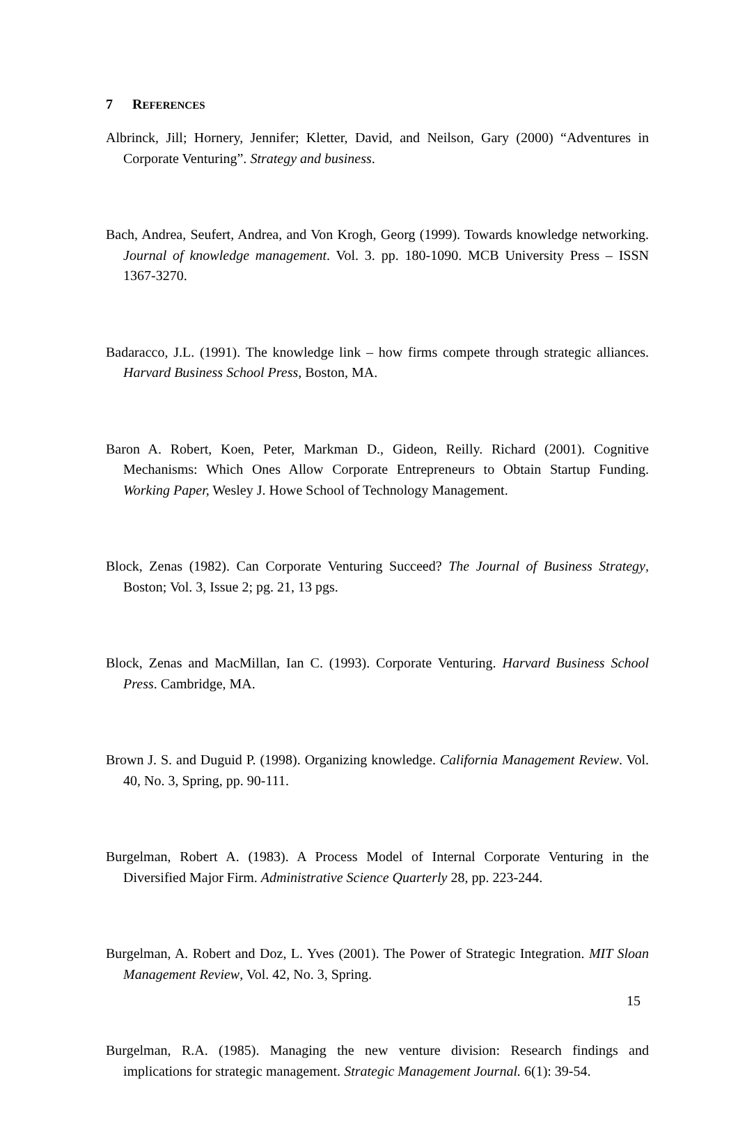7 REFERENCES
Albrinck, Jill; Hornery, Jennifer; Kletter, David, and Neilson, Gary (2000) “Adventures in Corporate Venturing”. Strategy and business.
Bach, Andrea, Seufert, Andrea, and Von Krogh, Georg (1999). Towards knowledge networking. Journal of knowledge management. Vol. 3. pp. 180-1090. MCB University Press – ISSN 1367-3270.
Badaracco, J.L. (1991). The knowledge link – how firms compete through strategic alliances. Harvard Business School Press, Boston, MA.
Baron A. Robert, Koen, Peter, Markman D., Gideon, Reilly. Richard (2001). Cognitive Mechanisms: Which Ones Allow Corporate Entrepreneurs to Obtain Startup Funding. Working Paper, Wesley J. Howe School of Technology Management.
Block, Zenas (1982). Can Corporate Venturing Succeed? The Journal of Business Strategy, Boston; Vol. 3, Issue 2; pg. 21, 13 pgs.
Block, Zenas and MacMillan, Ian C. (1993). Corporate Venturing. Harvard Business School Press. Cambridge, MA.
Brown J. S. and Duguid P. (1998). Organizing knowledge. California Management Review. Vol. 40, No. 3, Spring, pp. 90-111.
Burgelman, Robert A. (1983). A Process Model of Internal Corporate Venturing in the Diversified Major Firm. Administrative Science Quarterly 28, pp. 223-244.
Burgelman, A. Robert and Doz, L. Yves (2001). The Power of Strategic Integration. MIT Sloan Management Review, Vol. 42, No. 3, Spring.
Burgelman, R.A. (1985). Managing the new venture division: Research findings and implications for strategic management. Strategic Management Journal. 6(1): 39-54.
15